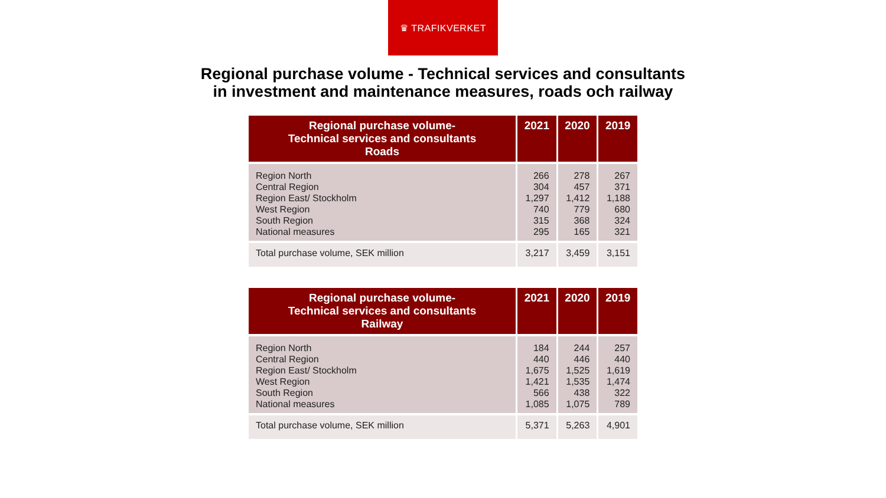♛ TRAFIKVERKET
Regional purchase volume - Technical services and consultants
in investment and maintenance measures, roads och railway
| Regional purchase volume- Technical services and consultants Roads | 2021 | 2020 | 2019 |
| --- | --- | --- | --- |
| Region North Central Region Region East/ Stockholm West Region South Region National measures | 266 304 1,297 740 315 295 | 278 457 1,412 779 368 165 | 267 371 1,188 680 324 321 |
| Total purchase volume, SEK million | 3,217 | 3,459 | 3,151 |
| Regional purchase volume- Technical services and consultants Railway | 2021 | 2020 | 2019 |
| --- | --- | --- | --- |
| Region North Central Region Region East/ Stockholm West Region South Region National measures | 184 440 1,675 1,421 566 1,085 | 244 446 1,525 1,535 438 1,075 | 257 440 1,619 1,474 322 789 |
| Total purchase volume, SEK million | 5,371 | 5,263 | 4,901 |